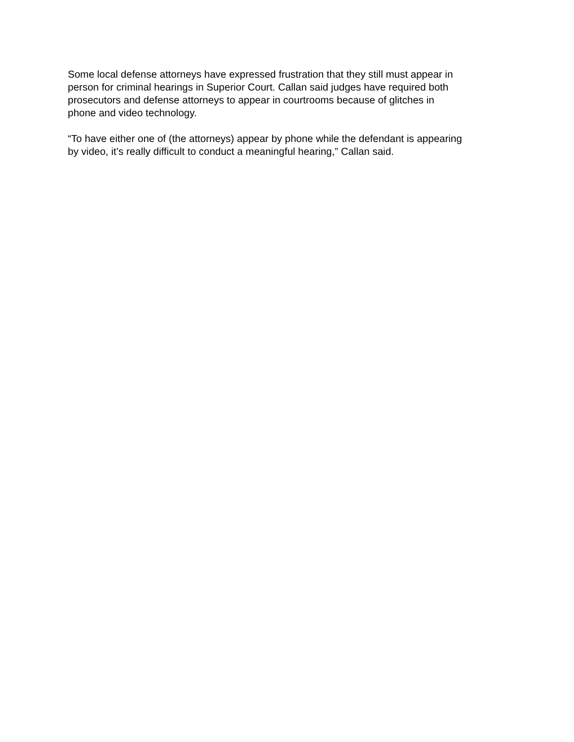Some local defense attorneys have expressed frustration that they still must appear in
person for criminal hearings in Superior Court. Callan said judges have required both
prosecutors and defense attorneys to appear in courtrooms because of glitches in
phone and video technology.
“To have either one of (the attorneys) appear by phone while the defendant is appearing
by video, it’s really difficult to conduct a meaningful hearing,” Callan said.